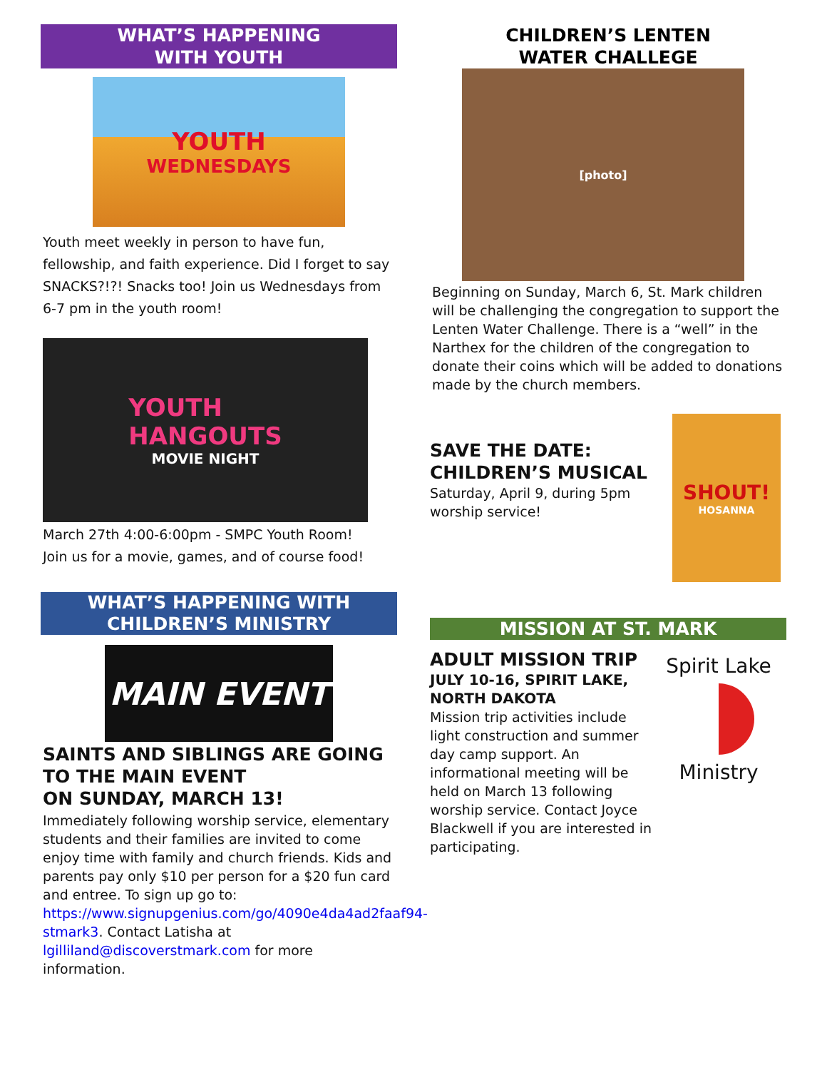WHAT’S HAPPENING
WITH YOUTH
YOUTH
WEDNESDAYS
Youth meet weekly in person to have fun, fellowship, and faith experience. Did I forget to say SNACKS?!?! Snacks too! Join us Wednesdays from 6-7 pm in the youth room!
YOUTH
HANGOUTS
MOVIE NIGHT
March 27th 4:00-6:00pm - SMPC Youth Room!
Join us for a movie, games, and of course food!
WHAT’S HAPPENING WITH
CHILDREN’S MINISTRY
MAIN EVENT
SAINTS AND SIBLINGS ARE GOING TO THE MAIN EVENT
ON SUNDAY, MARCH 13!
Immediately following worship service, elementary students and their families are invited to come enjoy time with family and church friends. Kids and parents pay only $10 per person for a $20 fun card and entree. To sign up go to: https://www.signupgenius.com/go/4090e4da4ad2faaf94-stmark3. Contact Latisha at lgilliland@discoverstmark.com for more information.
CHILDREN’S LENTEN
WATER CHALLEGE
[photo]
Beginning on Sunday, March 6, St. Mark children will be challenging the congregation to support the Lenten Water Challenge. There is a “well” in the Narthex for the children of the congregation to donate their coins which will be added to donations made by the church members.
SAVE THE DATE:
CHILDREN’S MUSICAL
Saturday, April 9, during 5pm worship service!
SHOUT!
HOSANNA
MISSION AT ST. MARK
ADULT MISSION TRIP
JULY 10-16, SPIRIT LAKE, NORTH DAKOTA
Mission trip activities include light construction and summer day camp support. An informational meeting will be held on March 13 following worship service. Contact Joyce Blackwell if you are interested in participating.
Spirit Lake
Ministry